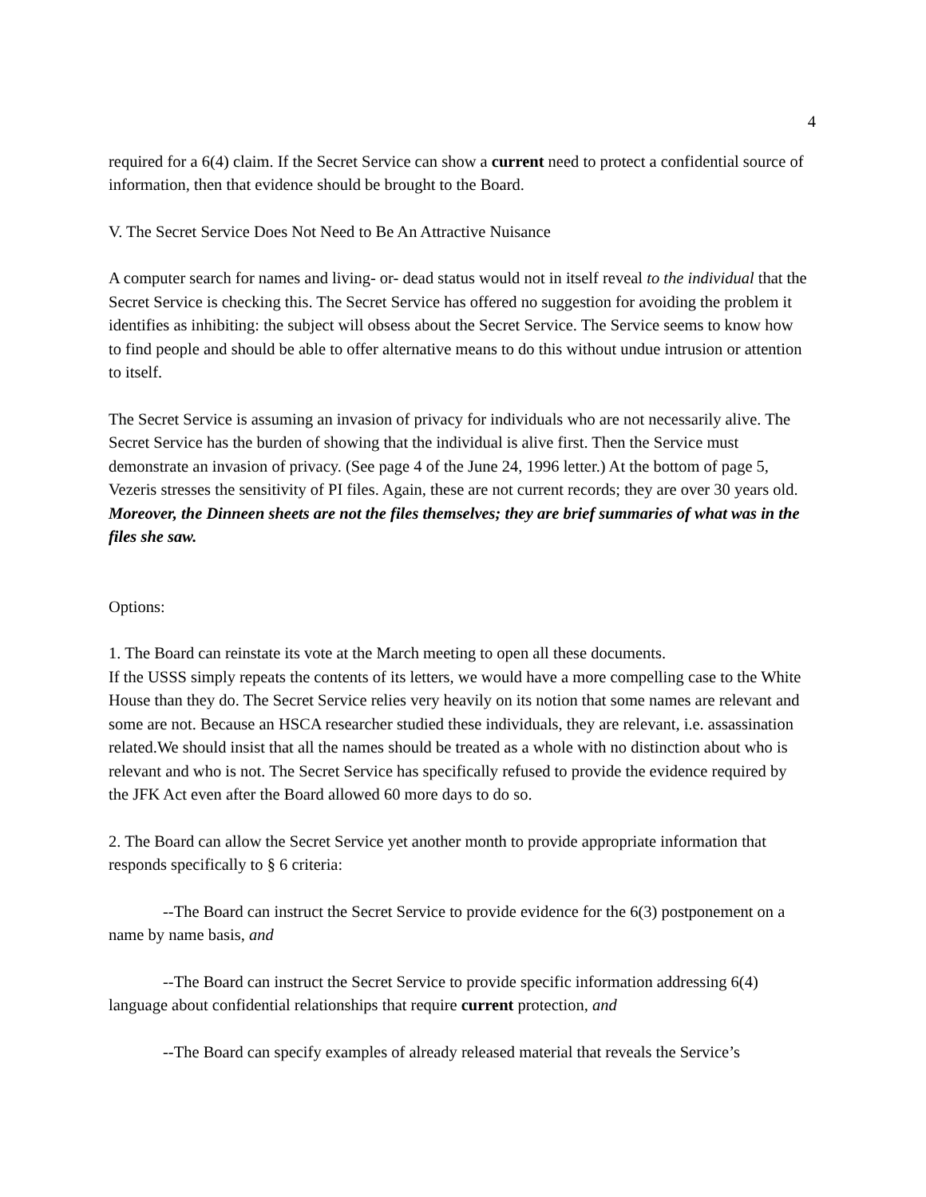4
required for a 6(4) claim. If the Secret Service can show a current need to protect a confidential source of information, then that evidence should be brought to the Board.
V. The Secret Service Does Not Need to Be An Attractive Nuisance
A computer search for names and living- or- dead status would not in itself reveal to the individual that the Secret Service is checking this. The Secret Service has offered no suggestion for avoiding the problem it identifies as inhibiting: the subject will obsess about the Secret Service. The Service seems to know how to find people and should be able to offer alternative means to do this without undue intrusion or attention to itself.
The Secret Service is assuming an invasion of privacy for individuals who are not necessarily alive. The Secret Service has the burden of showing that the individual is alive first. Then the Service must demonstrate an invasion of privacy. (See page 4 of the June 24, 1996 letter.) At the bottom of page 5, Vezeris stresses the sensitivity of PI files. Again, these are not current records; they are over 30 years old. Moreover, the Dinneen sheets are not the files themselves; they are brief summaries of what was in the files she saw.
Options:
1. The Board can reinstate its vote at the March meeting to open all these documents.
If the USSS simply repeats the contents of its letters, we would have a more compelling case to the White House than they do. The Secret Service relies very heavily on its notion that some names are relevant and some are not. Because an HSCA researcher studied these individuals, they are relevant, i.e. assassination related.We should insist that all the names should be treated as a whole with no distinction about who is relevant and who is not. The Secret Service has specifically refused to provide the evidence required by the JFK Act even after the Board allowed 60 more days to do so.
2. The Board can allow the Secret Service yet another month to provide appropriate information that responds specifically to § 6 criteria:
--The Board can instruct the Secret Service to provide evidence for the 6(3) postponement on a name by name basis, and
--The Board can instruct the Secret Service to provide specific information addressing 6(4) language about confidential relationships that require current protection, and
--The Board can specify examples of already released material that reveals the Service’s